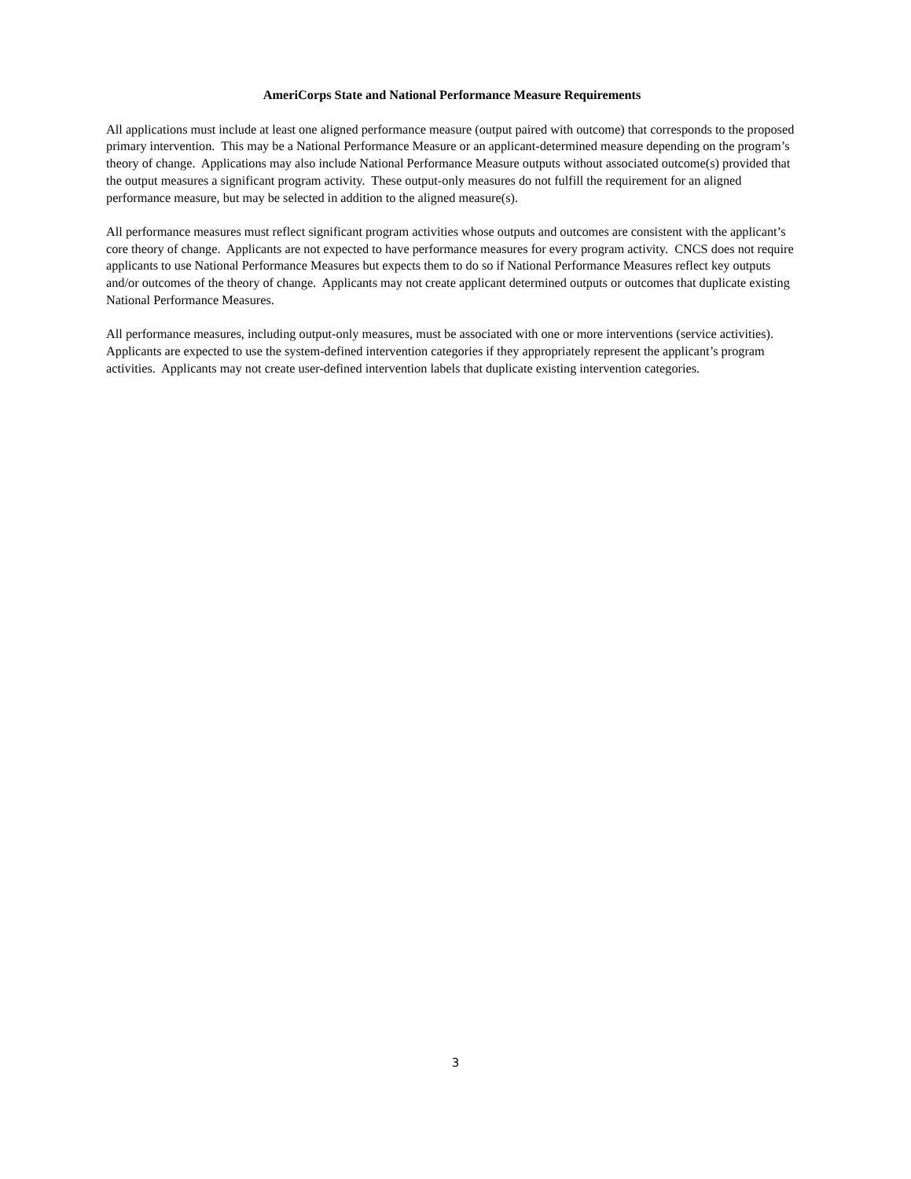AmeriCorps State and National Performance Measure Requirements
All applications must include at least one aligned performance measure (output paired with outcome) that corresponds to the proposed primary intervention. This may be a National Performance Measure or an applicant-determined measure depending on the program’s theory of change. Applications may also include National Performance Measure outputs without associated outcome(s) provided that the output measures a significant program activity. These output-only measures do not fulfill the requirement for an aligned performance measure, but may be selected in addition to the aligned measure(s).
All performance measures must reflect significant program activities whose outputs and outcomes are consistent with the applicant’s core theory of change. Applicants are not expected to have performance measures for every program activity. CNCS does not require applicants to use National Performance Measures but expects them to do so if National Performance Measures reflect key outputs and/or outcomes of the theory of change. Applicants may not create applicant determined outputs or outcomes that duplicate existing National Performance Measures.
All performance measures, including output-only measures, must be associated with one or more interventions (service activities). Applicants are expected to use the system-defined intervention categories if they appropriately represent the applicant’s program activities. Applicants may not create user-defined intervention labels that duplicate existing intervention categories.
3